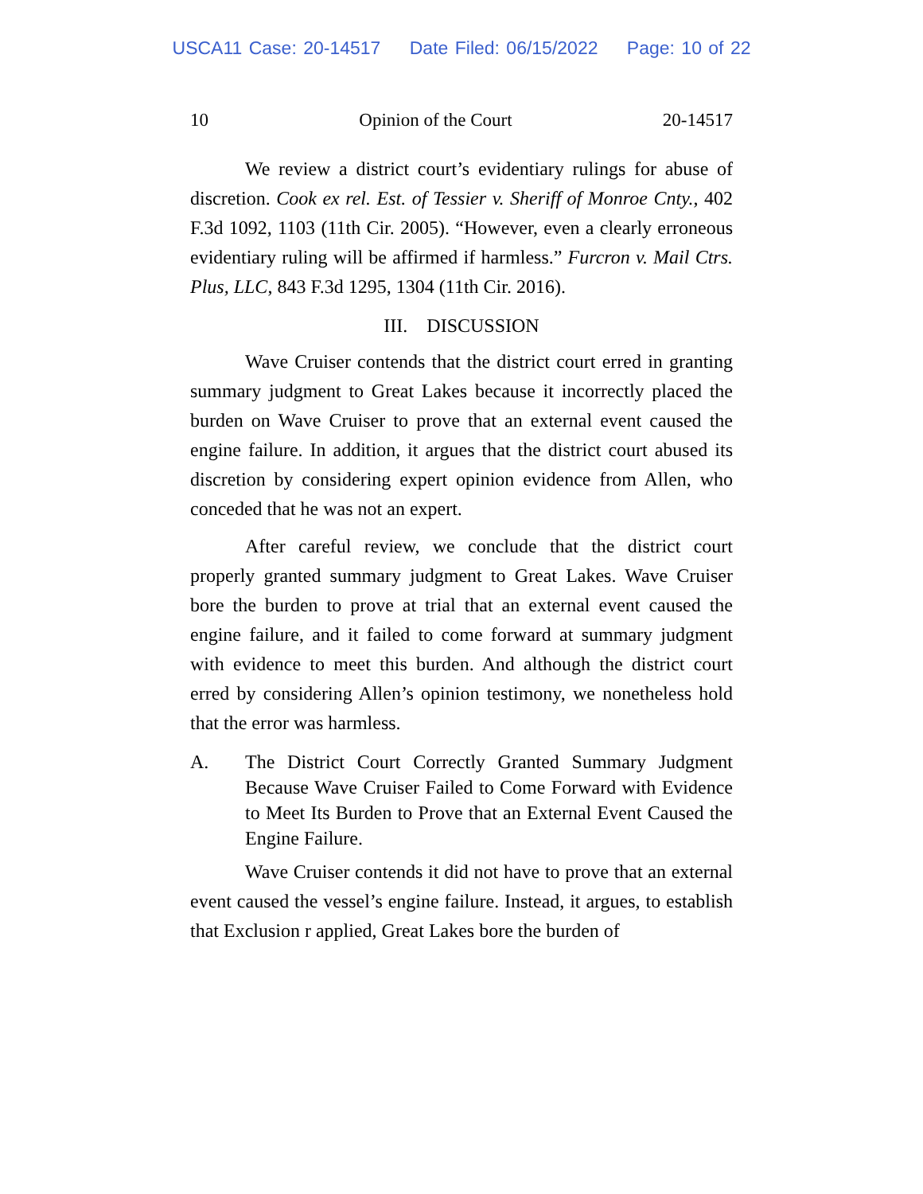USCA11 Case: 20-14517 Date Filed: 06/15/2022 Page: 10 of 22
10 Opinion of the Court 20-14517
We review a district court’s evidentiary rulings for abuse of discretion. Cook ex rel. Est. of Tessier v. Sheriff of Monroe Cnty., 402 F.3d 1092, 1103 (11th Cir. 2005). “However, even a clearly erroneous evidentiary ruling will be affirmed if harmless.” Furcron v. Mail Ctrs. Plus, LLC, 843 F.3d 1295, 1304 (11th Cir. 2016).
III. DISCUSSION
Wave Cruiser contends that the district court erred in granting summary judgment to Great Lakes because it incorrectly placed the burden on Wave Cruiser to prove that an external event caused the engine failure. In addition, it argues that the district court abused its discretion by considering expert opinion evidence from Allen, who conceded that he was not an expert.
After careful review, we conclude that the district court properly granted summary judgment to Great Lakes. Wave Cruiser bore the burden to prove at trial that an external event caused the engine failure, and it failed to come forward at summary judgment with evidence to meet this burden. And although the district court erred by considering Allen’s opinion testimony, we nonetheless hold that the error was harmless.
A. The District Court Correctly Granted Summary Judgment Because Wave Cruiser Failed to Come Forward with Evidence to Meet Its Burden to Prove that an External Event Caused the Engine Failure.
Wave Cruiser contends it did not have to prove that an external event caused the vessel’s engine failure. Instead, it argues, to establish that Exclusion r applied, Great Lakes bore the burden of